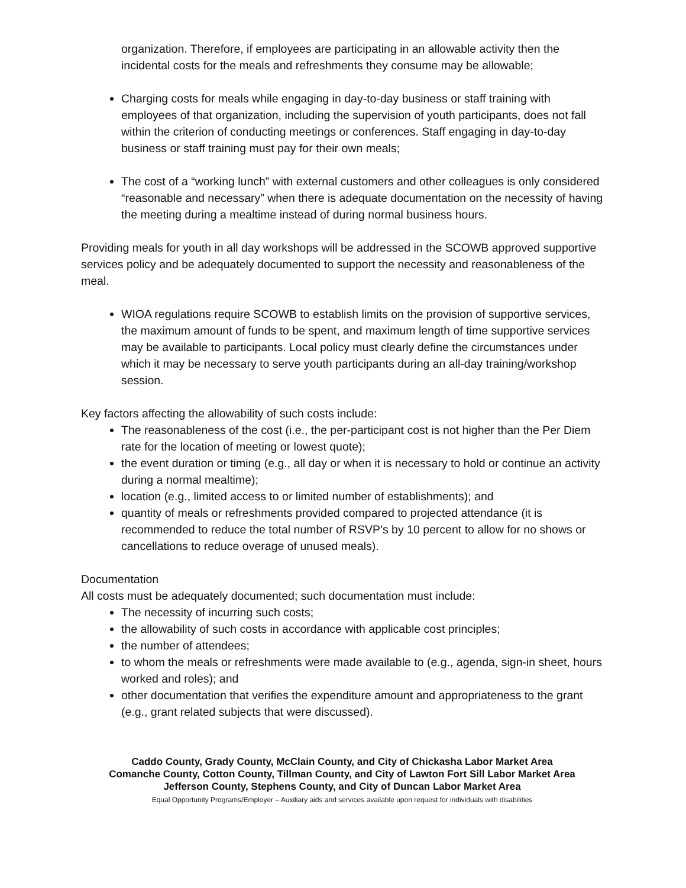organization. Therefore, if employees are participating in an allowable activity then the incidental costs for the meals and refreshments they consume may be allowable;
Charging costs for meals while engaging in day-to-day business or staff training with employees of that organization, including the supervision of youth participants, does not fall within the criterion of conducting meetings or conferences. Staff engaging in day-to-day business or staff training must pay for their own meals;
The cost of a “working lunch” with external customers and other colleagues is only considered “reasonable and necessary” when there is adequate documentation on the necessity of having the meeting during a mealtime instead of during normal business hours.
Providing meals for youth in all day workshops will be addressed in the SCOWB approved supportive services policy and be adequately documented to support the necessity and reasonableness of the meal.
WIOA regulations require SCOWB to establish limits on the provision of supportive services, the maximum amount of funds to be spent, and maximum length of time supportive services may be available to participants. Local policy must clearly define the circumstances under which it may be necessary to serve youth participants during an all-day training/workshop session.
Key factors affecting the allowability of such costs include:
The reasonableness of the cost (i.e., the per-participant cost is not higher than the Per Diem rate for the location of meeting or lowest quote);
the event duration or timing (e.g., all day or when it is necessary to hold or continue an activity during a normal mealtime);
location (e.g., limited access to or limited number of establishments); and
quantity of meals or refreshments provided compared to projected attendance (it is recommended to reduce the total number of RSVP’s by 10 percent to allow for no shows or cancellations to reduce overage of unused meals).
Documentation
All costs must be adequately documented; such documentation must include:
The necessity of incurring such costs;
the allowability of such costs in accordance with applicable cost principles;
the number of attendees;
to whom the meals or refreshments were made available to (e.g., agenda, sign-in sheet, hours worked and roles); and
other documentation that verifies the expenditure amount and appropriateness to the grant (e.g., grant related subjects that were discussed).
Caddo County, Grady County, McClain County, and City of Chickasha Labor Market Area
Comanche County, Cotton County, Tillman County, and City of Lawton Fort Sill Labor Market Area
Jefferson County, Stephens County, and City of Duncan Labor Market Area
Equal Opportunity Programs/Employer – Auxiliary aids and services available upon request for individuals with disabilities